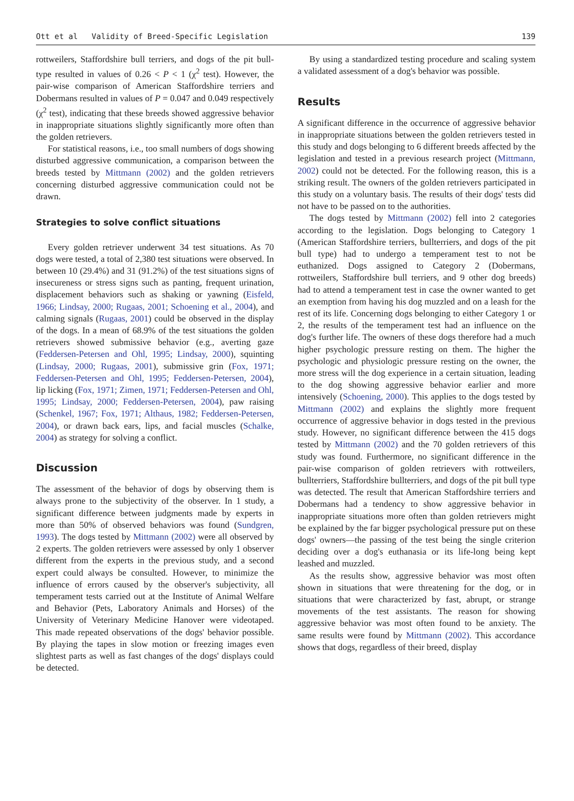Ott et al Validity of Breed-Specific Legislation 139
rottweilers, Staffordshire bull terriers, and dogs of the pit bull-type resulted in values of 0.26 < P < 1 (χ<sup>2</sup> test). However, the pair-wise comparison of American Staffordshire terriers and Dobermans resulted in values of P = 0.047 and 0.049 respectively (χ<sup>2</sup> test), indicating that these breeds showed aggressive behavior in inappropriate situations slightly significantly more often than the golden retrievers.
For statistical reasons, i.e., too small numbers of dogs showing disturbed aggressive communication, a comparison between the breeds tested by Mittmann (2002) and the golden retrievers concerning disturbed aggressive communication could not be drawn.
Strategies to solve conflict situations
Every golden retriever underwent 34 test situations. As 70 dogs were tested, a total of 2,380 test situations were observed. In between 10 (29.4%) and 31 (91.2%) of the test situations signs of insecureness or stress signs such as panting, frequent urination, displacement behaviors such as shaking or yawning (Eisfeld, 1966; Lindsay, 2000; Rugaas, 2001; Schoening et al., 2004), and calming signals (Rugaas, 2001) could be observed in the display of the dogs. In a mean of 68.9% of the test situations the golden retrievers showed submissive behavior (e.g., averting gaze (Feddersen-Petersen and Ohl, 1995; Lindsay, 2000), squinting (Lindsay, 2000; Rugaas, 2001), submissive grin (Fox, 1971; Feddersen-Petersen and Ohl, 1995; Feddersen-Petersen, 2004), lip licking (Fox, 1971; Zimen, 1971; Feddersen-Petersen and Ohl, 1995; Lindsay, 2000; Feddersen-Petersen, 2004), paw raising (Schenkel, 1967; Fox, 1971; Althaus, 1982; Feddersen-Petersen, 2004), or drawn back ears, lips, and facial muscles (Schalke, 2004) as strategy for solving a conflict.
Discussion
The assessment of the behavior of dogs by observing them is always prone to the subjectivity of the observer. In 1 study, a significant difference between judgments made by experts in more than 50% of observed behaviors was found (Sundgren, 1993). The dogs tested by Mittmann (2002) were all observed by 2 experts. The golden retrievers were assessed by only 1 observer different from the experts in the previous study, and a second expert could always be consulted. However, to minimize the influence of errors caused by the observer's subjectivity, all temperament tests carried out at the Institute of Animal Welfare and Behavior (Pets, Laboratory Animals and Horses) of the University of Veterinary Medicine Hanover were videotaped. This made repeated observations of the dogs' behavior possible. By playing the tapes in slow motion or freezing images even slightest parts as well as fast changes of the dogs' displays could be detected.
By using a standardized testing procedure and scaling system a validated assessment of a dog's behavior was possible.
Results
A significant difference in the occurrence of aggressive behavior in inappropriate situations between the golden retrievers tested in this study and dogs belonging to 6 different breeds affected by the legislation and tested in a previous research project (Mittmann, 2002) could not be detected. For the following reason, this is a striking result. The owners of the golden retrievers participated in this study on a voluntary basis. The results of their dogs' tests did not have to be passed on to the authorities.
The dogs tested by Mittmann (2002) fell into 2 categories according to the legislation. Dogs belonging to Category 1 (American Staffordshire terriers, bullterriers, and dogs of the pit bull type) had to undergo a temperament test to not be euthanized. Dogs assigned to Category 2 (Dobermans, rottweilers, Staffordshire bull terriers, and 9 other dog breeds) had to attend a temperament test in case the owner wanted to get an exemption from having his dog muzzled and on a leash for the rest of its life. Concerning dogs belonging to either Category 1 or 2, the results of the temperament test had an influence on the dog's further life. The owners of these dogs therefore had a much higher psychologic pressure resting on them. The higher the psychologic and physiologic pressure resting on the owner, the more stress will the dog experience in a certain situation, leading to the dog showing aggressive behavior earlier and more intensively (Schoening, 2000). This applies to the dogs tested by Mittmann (2002) and explains the slightly more frequent occurrence of aggressive behavior in dogs tested in the previous study. However, no significant difference between the 415 dogs tested by Mittmann (2002) and the 70 golden retrievers of this study was found. Furthermore, no significant difference in the pair-wise comparison of golden retrievers with rottweilers, bullterriers, Staffordshire bullterriers, and dogs of the pit bull type was detected. The result that American Staffordshire terriers and Dobermans had a tendency to show aggressive behavior in inappropriate situations more often than golden retrievers might be explained by the far bigger psychological pressure put on these dogs' owners—the passing of the test being the single criterion deciding over a dog's euthanasia or its life-long being kept leashed and muzzled.
As the results show, aggressive behavior was most often shown in situations that were threatening for the dog, or in situations that were characterized by fast, abrupt, or strange movements of the test assistants. The reason for showing aggressive behavior was most often found to be anxiety. The same results were found by Mittmann (2002). This accordance shows that dogs, regardless of their breed, display